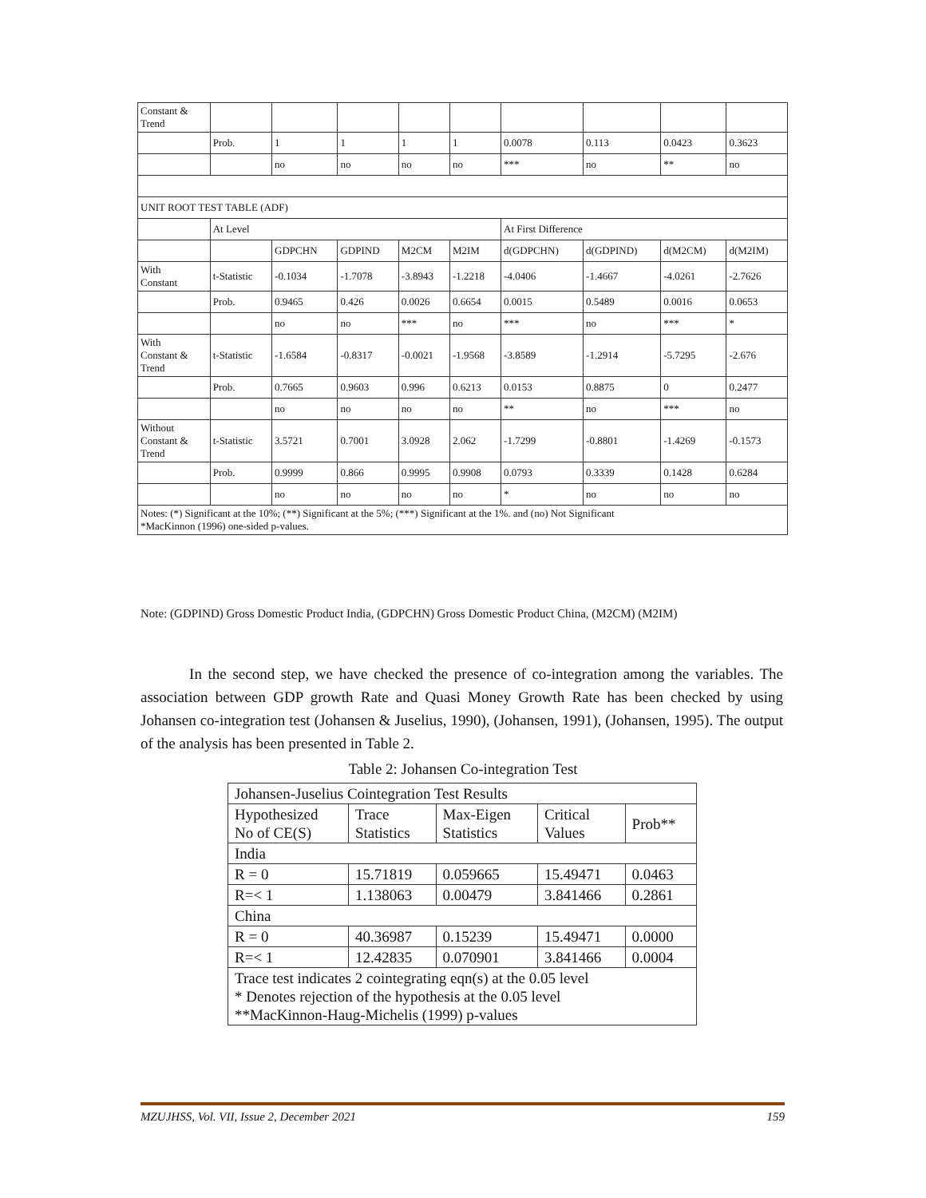| Constant & Trend | | | | | | | | | |
| | Prob. | 1 | 1 | 1 | 1 | 0.0078 | 0.113 | 0.0423 | 0.3623 |
| | | no | no | no | no | *** | no | ** | no |
| UNIT ROOT TEST TABLE (ADF) | | | | | | | | | |
| | At Level | | | | | At First Difference | | | |
| | | GDPCHN | GDPIND | M2CM | M2IM | d(GDPCHN) | d(GDPIND) | d(M2CM) | d(M2IM) |
| With Constant | t-Statistic | -0.1034 | -1.7078 | -3.8943 | -1.2218 | -4.0406 | -1.4667 | -4.0261 | -2.7626 |
| | Prob. | 0.9465 | 0.426 | 0.0026 | 0.6654 | 0.0015 | 0.5489 | 0.0016 | 0.0653 |
| | | no | no | *** | no | *** | no | *** | * |
| With Constant & Trend | t-Statistic | -1.6584 | -0.8317 | -0.0021 | -1.9568 | -3.8589 | -1.2914 | -5.7295 | -2.676 |
| | Prob. | 0.7665 | 0.9603 | 0.996 | 0.6213 | 0.0153 | 0.8875 | 0 | 0.2477 |
| | | no | no | no | no | ** | no | *** | no |
| Without Constant & Trend | t-Statistic | 3.5721 | 0.7001 | 3.0928 | 2.062 | -1.7299 | -0.8801 | -1.4269 | -0.1573 |
| | Prob. | 0.9999 | 0.866 | 0.9995 | 0.9908 | 0.0793 | 0.3339 | 0.1428 | 0.6284 |
| | | no | no | no | no | * | no | no | no |
| Notes: (*) Significant at the 10%; (**) Significant at the 5%; (***) Significant at the 1%. and (no) Not Significant *MacKinnon (1996) one-sided p-values. | | | | | | | | | |
Note: (GDPIND) Gross Domestic Product India, (GDPCHN) Gross Domestic Product China, (M2CM) (M2IM)
In the second step, we have checked the presence of co-integration among the variables. The association between GDP growth Rate and Quasi Money Growth Rate has been checked by using Johansen co-integration test (Johansen & Juselius, 1990), (Johansen, 1991), (Johansen, 1995). The output of the analysis has been presented in Table 2.
Table 2: Johansen Co-integration Test
| Johansen-Juselius Cointegration Test Results | | | | |
| Hypothesized No of CE(S) | Trace Statistics | Max-Eigen Statistics | Critical Values | Prob** |
| India | | | | |
| R = 0 | 15.71819 | 0.059665 | 15.49471 | 0.0463 |
| R=< 1 | 1.138063 | 0.00479 | 3.841466 | 0.2861 |
| China | | | | |
| R = 0 | 40.36987 | 0.15239 | 15.49471 | 0.0000 |
| R=< 1 | 12.42835 | 0.070901 | 3.841466 | 0.0004 |
| Trace test indicates 2 cointegrating eqn(s) at the 0.05 level * Denotes rejection of the hypothesis at the 0.05 level **MacKinnon-Haug-Michelis (1999) p-values | | | | |
MZUJHSS, Vol. VII, Issue 2, December 2021 159